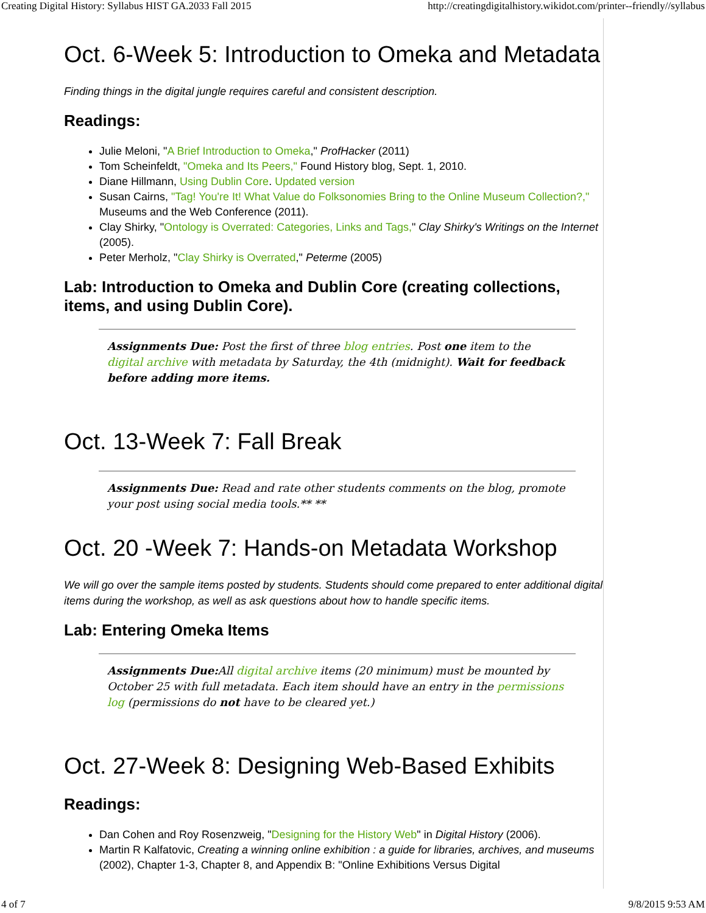Creating Digital History: Syllabus HIST GA.2033 Fall 2015 http://creatingdigitalhistory.wikidot.com/printer--friendly//syllabus
Oct. 6-Week 5: Introduction to Omeka and Metadata
Finding things in the digital jungle requires careful and consistent description.
Readings:
Julie Meloni, "A Brief Introduction to Omeka," ProfHacker (2011)
Tom Scheinfeldt, "Omeka and Its Peers," Found History blog, Sept. 1, 2010.
Diane Hillmann, Using Dublin Core. Updated version
Susan Cairns, "Tag! You're It! What Value do Folksonomies Bring to the Online Museum Collection?," Museums and the Web Conference (2011).
Clay Shirky, "Ontology is Overrated: Categories, Links and Tags," Clay Shirky's Writings on the Internet (2005).
Peter Merholz, "Clay Shirky is Overrated," Peterme (2005)
Lab: Introduction to Omeka and Dublin Core (creating collections, items, and using Dublin Core).
Assignments Due: Post the first of three blog entries. Post one item to the digital archive with metadata by Saturday, the 4th (midnight). Wait for feedback before adding more items.
Oct. 13-Week 7: Fall Break
Assignments Due: Read and rate other students comments on the blog, promote your post using social media tools.** **
Oct. 20 -Week 7: Hands-on Metadata Workshop
We will go over the sample items posted by students. Students should come prepared to enter additional digital items during the workshop, as well as ask questions about how to handle specific items.
Lab: Entering Omeka Items
Assignments Due: All digital archive items (20 minimum) must be mounted by October 25 with full metadata. Each item should have an entry in the permissions log (permissions do not have to be cleared yet.)
Oct. 27-Week 8: Designing Web-Based Exhibits
Readings:
Dan Cohen and Roy Rosenzweig, "Designing for the History Web" in Digital History (2006).
Martin R Kalfatovic, Creating a winning online exhibition : a guide for libraries, archives, and museums (2002), Chapter 1-3, Chapter 8, and Appendix B: "Online Exhibitions Versus Digital
4 of 7 9/8/2015 9:53 AM